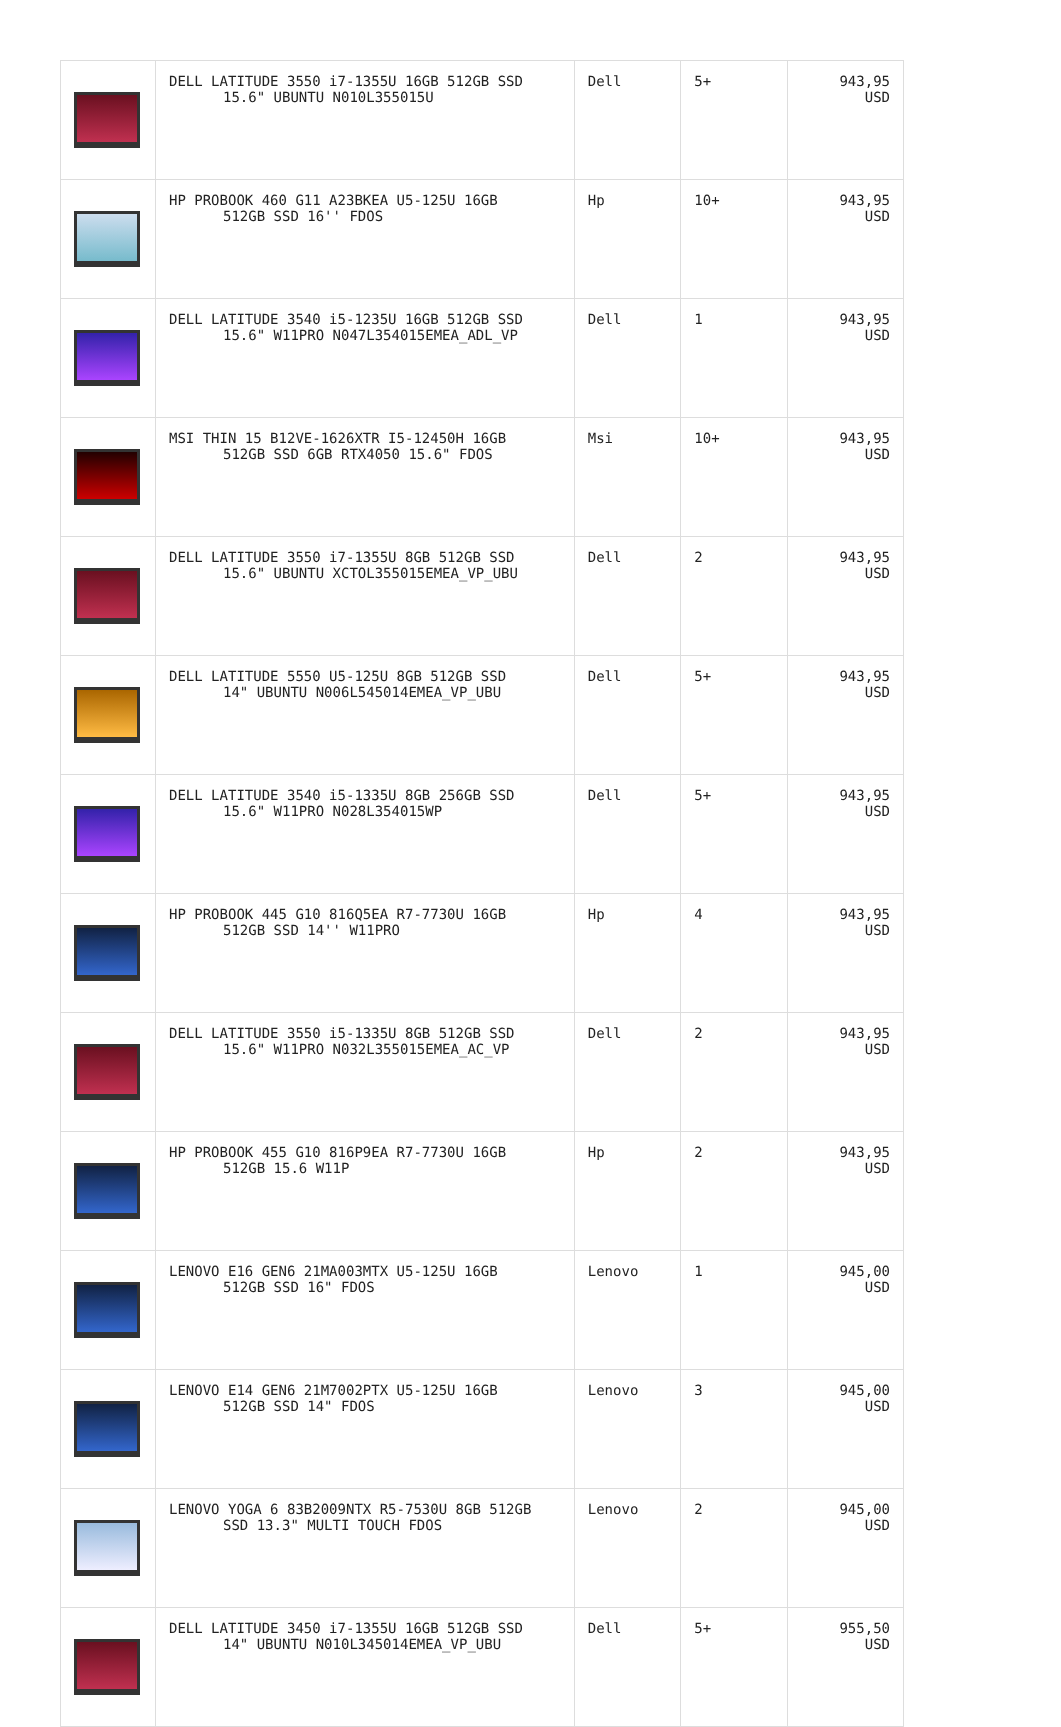| | DELL LATITUDE 3550 i7-1355U 16GB 512GB SSD 15.6" UBUNTU N010L355015U | Dell | 5+ | 943,95 USD |
| | HP PROBOOK 460 G11 A23BKEA U5-125U 16GB 512GB SSD 16'' FDOS | Hp | 10+ | 943,95 USD |
| | DELL LATITUDE 3540 i5-1235U 16GB 512GB SSD 15.6" W11PRO N047L354015EMEA_ADL_VP | Dell | 1 | 943,95 USD |
| | MSI THIN 15 B12VE-1626XTR I5-12450H 16GB 512GB SSD 6GB RTX4050 15.6" FDOS | Msi | 10+ | 943,95 USD |
| | DELL LATITUDE 3550 i7-1355U 8GB 512GB SSD 15.6" UBUNTU XCTOL355015EMEA_VP_UBU | Dell | 2 | 943,95 USD |
| | DELL LATITUDE 5550 U5-125U 8GB 512GB SSD 14" UBUNTU N006L545014EMEA_VP_UBU | Dell | 5+ | 943,95 USD |
| | DELL LATITUDE 3540 i5-1335U 8GB 256GB SSD 15.6" W11PRO N028L354015WP | Dell | 5+ | 943,95 USD |
| | HP PROBOOK 445 G10 816Q5EA R7-7730U 16GB 512GB SSD 14'' W11PRO | Hp | 4 | 943,95 USD |
| | DELL LATITUDE 3550 i5-1335U 8GB 512GB SSD 15.6" W11PRO N032L355015EMEA_AC_VP | Dell | 2 | 943,95 USD |
| | HP PROBOOK 455 G10 816P9EA R7-7730U 16GB 512GB 15.6 W11P | Hp | 2 | 943,95 USD |
| | LENOVO E16 GEN6 21MA003MTX U5-125U 16GB 512GB SSD 16" FDOS | Lenovo | 1 | 945,00 USD |
| | LENOVO E14 GEN6 21M7002PTX U5-125U 16GB 512GB SSD 14" FDOS | Lenovo | 3 | 945,00 USD |
| | LENOVO YOGA 6 83B2009NTX R5-7530U 8GB 512GB SSD 13.3" MULTI TOUCH FDOS | Lenovo | 2 | 945,00 USD |
| | DELL LATITUDE 3450 i7-1355U 16GB 512GB SSD 14" UBUNTU N010L345014EMEA_VP_UBU | Dell | 5+ | 955,50 USD |